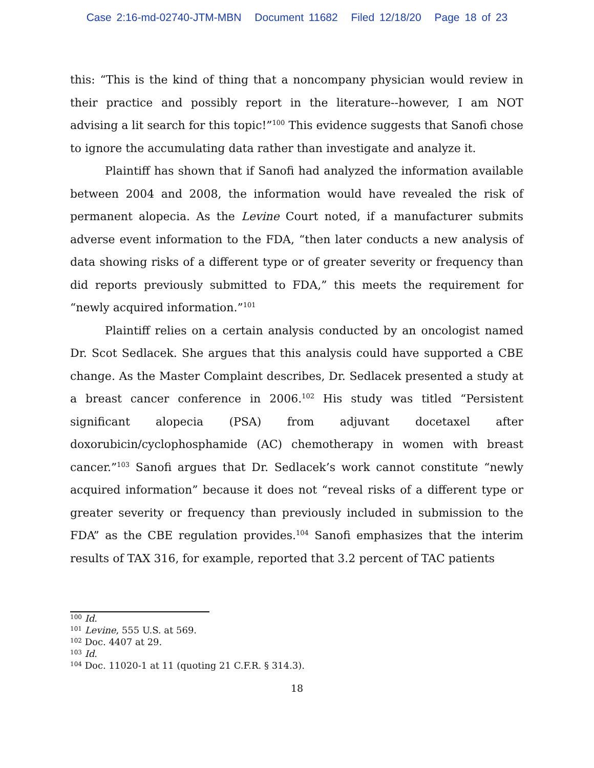Case 2:16-md-02740-JTM-MBN Document 11682 Filed 12/18/20 Page 18 of 23
this: “This is the kind of thing that a noncompany physician would review in their practice and possibly report in the literature--however, I am NOT advising a lit search for this topic!”<sup>100</sup> This evidence suggests that Sanofi chose to ignore the accumulating data rather than investigate and analyze it.
Plaintiff has shown that if Sanofi had analyzed the information available between 2004 and 2008, the information would have revealed the risk of permanent alopecia. As the Levine Court noted, if a manufacturer submits adverse event information to the FDA, “then later conducts a new analysis of data showing risks of a different type or of greater severity or frequency than did reports previously submitted to FDA,” this meets the requirement for “newly acquired information.”<sup>101</sup>
Plaintiff relies on a certain analysis conducted by an oncologist named Dr. Scot Sedlacek. She argues that this analysis could have supported a CBE change. As the Master Complaint describes, Dr. Sedlacek presented a study at a breast cancer conference in 2006.<sup>102</sup> His study was titled “Persistent significant alopecia (PSA) from adjuvant docetaxel after doxorubicin/cyclophosphamide (AC) chemotherapy in women with breast cancer.”<sup>103</sup> Sanofi argues that Dr. Sedlacek’s work cannot constitute “newly acquired information” because it does not “reveal risks of a different type or greater severity or frequency than previously included in submission to the FDA” as the CBE regulation provides.<sup>104</sup> Sanofi emphasizes that the interim results of TAX 316, for example, reported that 3.2 percent of TAC patients
<sup>100</sup> Id.
<sup>101</sup> Levine, 555 U.S. at 569.
<sup>102</sup> Doc. 4407 at 29.
<sup>103</sup> Id.
<sup>104</sup> Doc. 11020-1 at 11 (quoting 21 C.F.R. § 314.3).
18